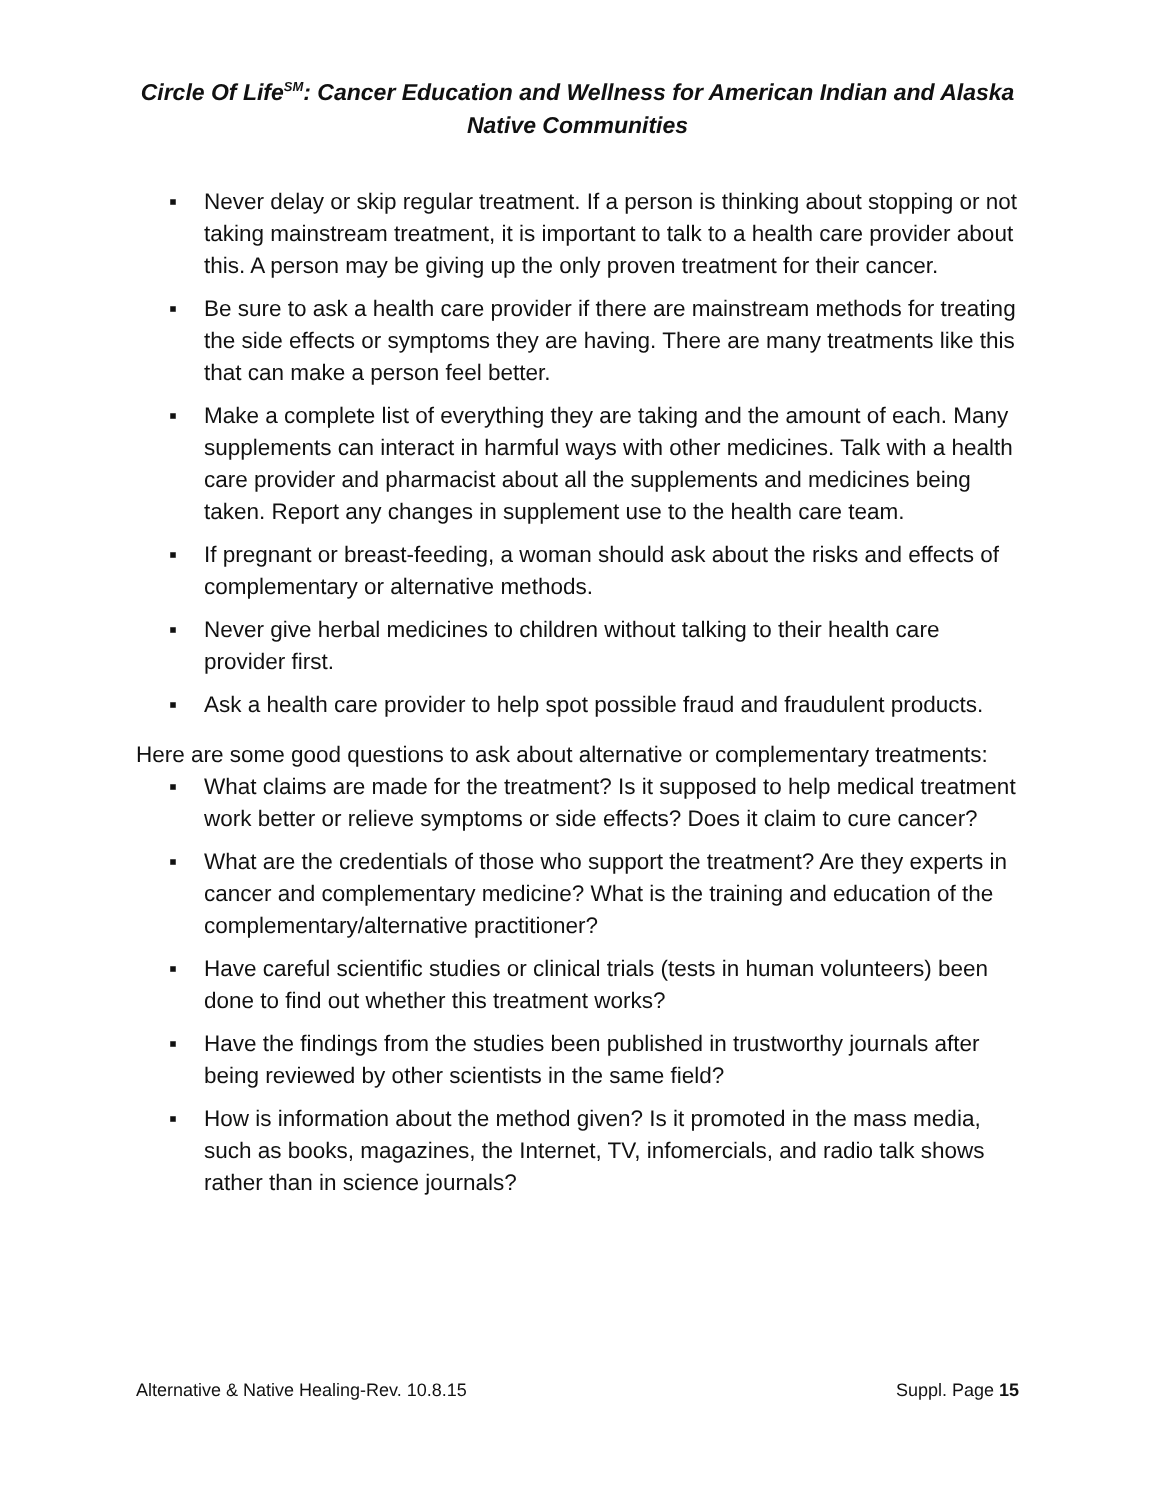Circle Of Life<sup>SM</sup>: Cancer Education and Wellness for American Indian and Alaska Native Communities
▪ Never delay or skip regular treatment. If a person is thinking about stopping or not taking mainstream treatment, it is important to talk to a health care provider about this. A person may be giving up the only proven treatment for their cancer.
▪ Be sure to ask a health care provider if there are mainstream methods for treating the side effects or symptoms they are having. There are many treatments like this that can make a person feel better.
▪ Make a complete list of everything they are taking and the amount of each. Many supplements can interact in harmful ways with other medicines. Talk with a health care provider and pharmacist about all the supplements and medicines being taken. Report any changes in supplement use to the health care team.
▪ If pregnant or breast-feeding, a woman should ask about the risks and effects of complementary or alternative methods.
▪ Never give herbal medicines to children without talking to their health care provider first.
▪ Ask a health care provider to help spot possible fraud and fraudulent products.
Here are some good questions to ask about alternative or complementary treatments:
▪ What claims are made for the treatment? Is it supposed to help medical treatment work better or relieve symptoms or side effects? Does it claim to cure cancer?
▪ What are the credentials of those who support the treatment? Are they experts in cancer and complementary medicine? What is the training and education of the complementary/alternative practitioner?
▪ Have careful scientific studies or clinical trials (tests in human volunteers) been done to find out whether this treatment works?
▪ Have the findings from the studies been published in trustworthy journals after being reviewed by other scientists in the same field?
▪ How is information about the method given? Is it promoted in the mass media, such as books, magazines, the Internet, TV, infomercials, and radio talk shows rather than in science journals?
Alternative & Native Healing-Rev. 10.8.15 Suppl. Page 15